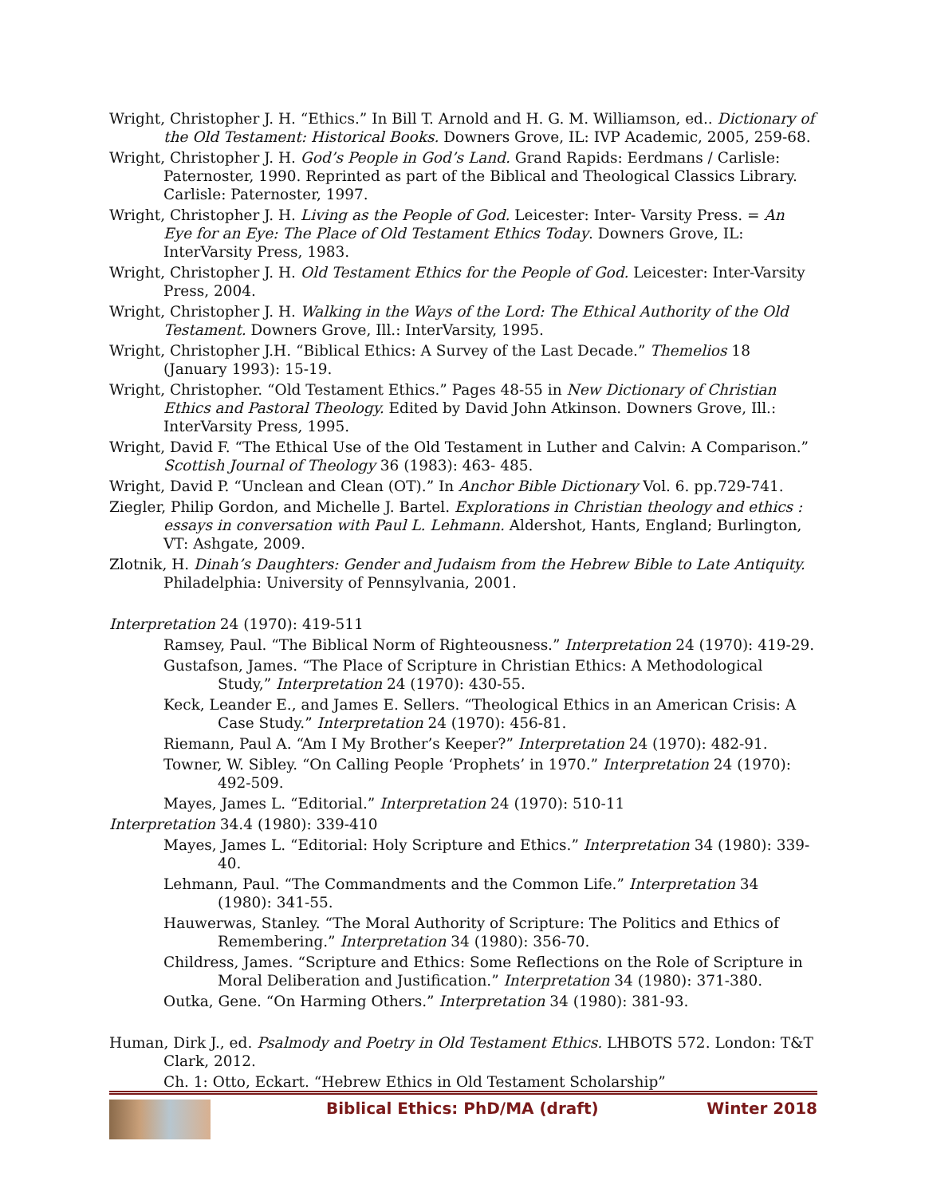Wright, Christopher J. H. “Ethics.” In Bill T. Arnold and H. G. M. Williamson, ed.. Dictionary of the Old Testament: Historical Books. Downers Grove, IL: IVP Academic, 2005, 259-68.
Wright, Christopher J. H. God’s People in God’s Land. Grand Rapids: Eerdmans / Carlisle: Paternoster, 1990. Reprinted as part of the Biblical and Theological Classics Library. Carlisle: Paternoster, 1997.
Wright, Christopher J. H. Living as the People of God. Leicester: Inter- Varsity Press. = An Eye for an Eye: The Place of Old Testament Ethics Today. Downers Grove, IL: InterVarsity Press, 1983.
Wright, Christopher J. H. Old Testament Ethics for the People of God. Leicester: Inter-Varsity Press, 2004.
Wright, Christopher J. H. Walking in the Ways of the Lord: The Ethical Authority of the Old Testament. Downers Grove, Ill.: InterVarsity, 1995.
Wright, Christopher J.H. “Biblical Ethics: A Survey of the Last Decade.” Themelios 18 (January 1993): 15-19.
Wright, Christopher. “Old Testament Ethics.” Pages 48-55 in New Dictionary of Christian Ethics and Pastoral Theology. Edited by David John Atkinson. Downers Grove, Ill.: InterVarsity Press, 1995.
Wright, David F. “The Ethical Use of the Old Testament in Luther and Calvin: A Comparison.” Scottish Journal of Theology 36 (1983): 463- 485.
Wright, David P. “Unclean and Clean (OT).” In Anchor Bible Dictionary Vol. 6. pp.729-741.
Ziegler, Philip Gordon, and Michelle J. Bartel. Explorations in Christian theology and ethics : essays in conversation with Paul L. Lehmann. Aldershot, Hants, England; Burlington, VT: Ashgate, 2009.
Zlotnik, H. Dinah’s Daughters: Gender and Judaism from the Hebrew Bible to Late Antiquity. Philadelphia: University of Pennsylvania, 2001.
Interpretation 24 (1970): 419-511
Ramsey, Paul. “The Biblical Norm of Righteousness.” Interpretation 24 (1970): 419-29.
Gustafson, James. “The Place of Scripture in Christian Ethics: A Methodological Study,” Interpretation 24 (1970): 430-55.
Keck, Leander E., and James E. Sellers. “Theological Ethics in an American Crisis: A Case Study.” Interpretation 24 (1970): 456-81.
Riemann, Paul A. “Am I My Brother’s Keeper?” Interpretation 24 (1970): 482-91.
Towner, W. Sibley. “On Calling People ‘Prophets’ in 1970.” Interpretation 24 (1970): 492-509.
Mayes, James L. “Editorial.” Interpretation 24 (1970): 510-11
Interpretation 34.4 (1980): 339-410
Mayes, James L. “Editorial: Holy Scripture and Ethics.” Interpretation 34 (1980): 339-40.
Lehmann, Paul. “The Commandments and the Common Life.” Interpretation 34 (1980): 341-55.
Hauwerwas, Stanley. “The Moral Authority of Scripture: The Politics and Ethics of Remembering.” Interpretation 34 (1980): 356-70.
Childress, James. “Scripture and Ethics: Some Reflections on the Role of Scripture in Moral Deliberation and Justification.” Interpretation 34 (1980): 371-380.
Outka, Gene. “On Harming Others.” Interpretation 34 (1980): 381-93.
Human, Dirk J., ed. Psalmody and Poetry in Old Testament Ethics. LHBOTS 572. London: T&T Clark, 2012.
Ch. 1: Otto, Eckart. “Hebrew Ethics in Old Testament Scholarship”
Biblical Ethics: PhD/MA (draft)
Winter 2018